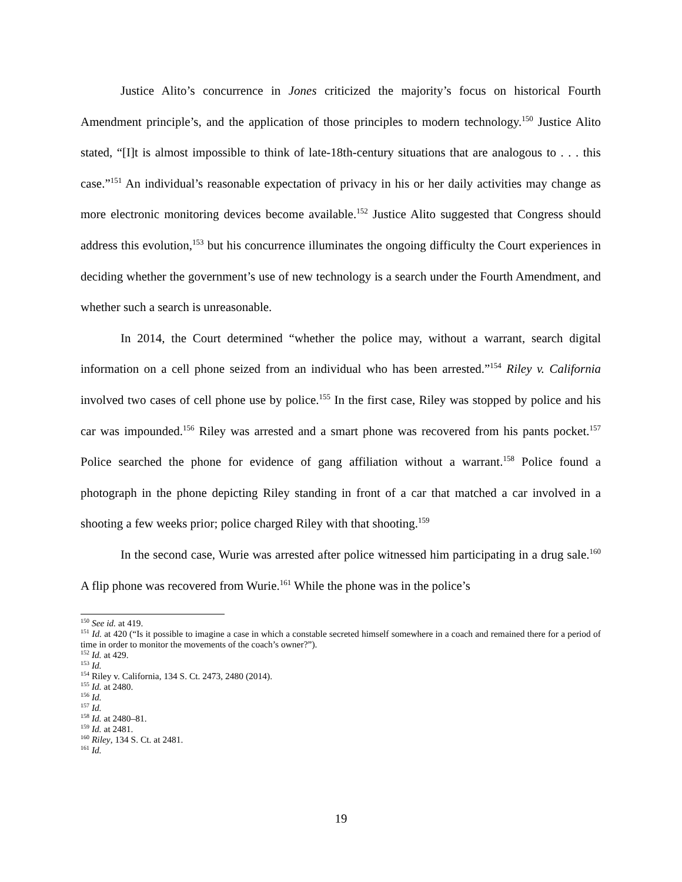Justice Alito’s concurrence in Jones criticized the majority’s focus on historical Fourth Amendment principle’s, and the application of those principles to modern technology.<sup>150</sup> Justice Alito stated, “[I]t is almost impossible to think of late-18th-century situations that are analogous to . . . this case.”<sup>151</sup> An individual’s reasonable expectation of privacy in his or her daily activities may change as more electronic monitoring devices become available.<sup>152</sup> Justice Alito suggested that Congress should address this evolution,<sup>153</sup> but his concurrence illuminates the ongoing difficulty the Court experiences in deciding whether the government’s use of new technology is a search under the Fourth Amendment, and whether such a search is unreasonable.
In 2014, the Court determined “whether the police may, without a warrant, search digital information on a cell phone seized from an individual who has been arrested.”<sup>154</sup> Riley v. California involved two cases of cell phone use by police.<sup>155</sup> In the first case, Riley was stopped by police and his car was impounded.<sup>156</sup> Riley was arrested and a smart phone was recovered from his pants pocket.<sup>157</sup> Police searched the phone for evidence of gang affiliation without a warrant.<sup>158</sup> Police found a photograph in the phone depicting Riley standing in front of a car that matched a car involved in a shooting a few weeks prior; police charged Riley with that shooting.<sup>159</sup>
In the second case, Wurie was arrested after police witnessed him participating in a drug sale.<sup>160</sup> A flip phone was recovered from Wurie.<sup>161</sup> While the phone was in the police’s
<sup>150</sup> See id. at 419.
<sup>151</sup> Id. at 420 (“Is it possible to imagine a case in which a constable secreted himself somewhere in a coach and remained there for a period of time in order to monitor the movements of the coach’s owner?”).
<sup>152</sup> Id. at 429.
<sup>153</sup> Id.
<sup>154</sup> Riley v. California, 134 S. Ct. 2473, 2480 (2014).
<sup>155</sup> Id. at 2480.
<sup>156</sup> Id.
<sup>157</sup> Id.
<sup>158</sup> Id. at 2480–81.
<sup>159</sup> Id. at 2481.
<sup>160</sup> Riley, 134 S. Ct. at 2481.
<sup>161</sup> Id.
19